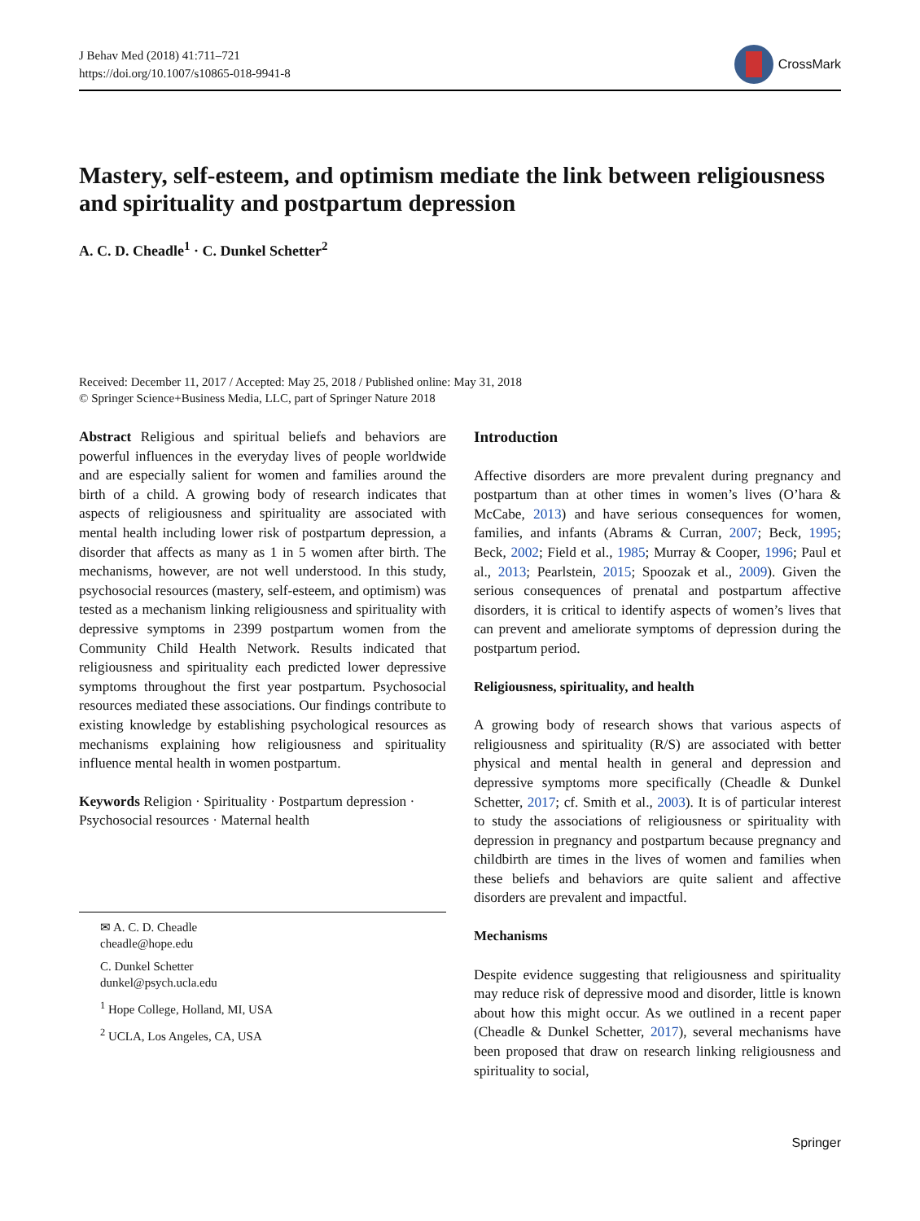J Behav Med (2018) 41:711–721
https://doi.org/10.1007/s10865-018-9941-8
CrossMark
Mastery, self-esteem, and optimism mediate the link between religiousness and spirituality and postpartum depression
A. C. D. Cheadle<sup>1</sup> · C. Dunkel Schetter<sup>2</sup>
Received: December 11, 2017 / Accepted: May 25, 2018 / Published online: May 31, 2018
© Springer Science+Business Media, LLC, part of Springer Nature 2018
Abstract Religious and spiritual beliefs and behaviors are powerful influences in the everyday lives of people worldwide and are especially salient for women and families around the birth of a child. A growing body of research indicates that aspects of religiousness and spirituality are associated with mental health including lower risk of postpartum depression, a disorder that affects as many as 1 in 5 women after birth. The mechanisms, however, are not well understood. In this study, psychosocial resources (mastery, self-esteem, and optimism) was tested as a mechanism linking religiousness and spirituality with depressive symptoms in 2399 postpartum women from the Community Child Health Network. Results indicated that religiousness and spirituality each predicted lower depressive symptoms throughout the first year postpartum. Psychosocial resources mediated these associations. Our findings contribute to existing knowledge by establishing psychological resources as mechanisms explaining how religiousness and spirituality influence mental health in women postpartum.
Keywords Religion · Spirituality · Postpartum depression · Psychosocial resources · Maternal health
✉ A. C. D. Cheadle
cheadle@hope.edu
C. Dunkel Schetter
dunkel@psych.ucla.edu
<sup>1</sup> Hope College, Holland, MI, USA
<sup>2</sup> UCLA, Los Angeles, CA, USA
Introduction
Affective disorders are more prevalent during pregnancy and postpartum than at other times in women’s lives (O’hara & McCabe, 2013) and have serious consequences for women, families, and infants (Abrams & Curran, 2007; Beck, 1995; Beck, 2002; Field et al., 1985; Murray & Cooper, 1996; Paul et al., 2013; Pearlstein, 2015; Spoozak et al., 2009). Given the serious consequences of prenatal and postpartum affective disorders, it is critical to identify aspects of women’s lives that can prevent and ameliorate symptoms of depression during the postpartum period.
Religiousness, spirituality, and health
A growing body of research shows that various aspects of religiousness and spirituality (R/S) are associated with better physical and mental health in general and depression and depressive symptoms more specifically (Cheadle & Dunkel Schetter, 2017; cf. Smith et al., 2003). It is of particular interest to study the associations of religiousness or spirituality with depression in pregnancy and postpartum because pregnancy and childbirth are times in the lives of women and families when these beliefs and behaviors are quite salient and affective disorders are prevalent and impactful.
Mechanisms
Despite evidence suggesting that religiousness and spirituality may reduce risk of depressive mood and disorder, little is known about how this might occur. As we outlined in a recent paper (Cheadle & Dunkel Schetter, 2017), several mechanisms have been proposed that draw on research linking religiousness and spirituality to social,
Springer